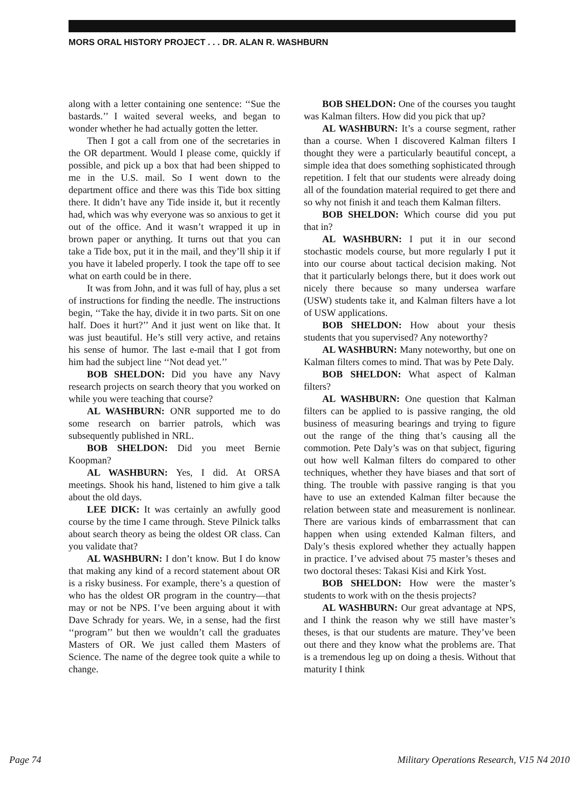MORS ORAL HISTORY PROJECT . . . DR. ALAN R. WASHBURN
along with a letter containing one sentence: ‘‘Sue the bastards.’’ I waited several weeks, and began to wonder whether he had actually gotten the letter.
Then I got a call from one of the secretaries in the OR department. Would I please come, quickly if possible, and pick up a box that had been shipped to me in the U.S. mail. So I went down to the department office and there was this Tide box sitting there. It didn’t have any Tide inside it, but it recently had, which was why everyone was so anxious to get it out of the office. And it wasn’t wrapped it up in brown paper or anything. It turns out that you can take a Tide box, put it in the mail, and they’ll ship it if you have it labeled properly. I took the tape off to see what on earth could be in there.
It was from John, and it was full of hay, plus a set of instructions for finding the needle. The instructions begin, ‘‘Take the hay, divide it in two parts. Sit on one half. Does it hurt?’’ And it just went on like that. It was just beautiful. He’s still very active, and retains his sense of humor. The last e-mail that I got from him had the subject line ‘‘Not dead yet.’’
BOB SHELDON: Did you have any Navy research projects on search theory that you worked on while you were teaching that course?
AL WASHBURN: ONR supported me to do some research on barrier patrols, which was subsequently published in NRL.
BOB SHELDON: Did you meet Bernie Koopman?
AL WASHBURN: Yes, I did. At ORSA meetings. Shook his hand, listened to him give a talk about the old days.
LEE DICK: It was certainly an awfully good course by the time I came through. Steve Pilnick talks about search theory as being the oldest OR class. Can you validate that?
AL WASHBURN: I don’t know. But I do know that making any kind of a record statement about OR is a risky business. For example, there’s a question of who has the oldest OR program in the country—that may or not be NPS. I’ve been arguing about it with Dave Schrady for years. We, in a sense, had the first ‘‘program’’ but then we wouldn’t call the graduates Masters of OR. We just called them Masters of Science. The name of the degree took quite a while to change.
BOB SHELDON: One of the courses you taught was Kalman filters. How did you pick that up?
AL WASHBURN: It’s a course segment, rather than a course. When I discovered Kalman filters I thought they were a particularly beautiful concept, a simple idea that does something sophisticated through repetition. I felt that our students were already doing all of the foundation material required to get there and so why not finish it and teach them Kalman filters.
BOB SHELDON: Which course did you put that in?
AL WASHBURN: I put it in our second stochastic models course, but more regularly I put it into our course about tactical decision making. Not that it particularly belongs there, but it does work out nicely there because so many undersea warfare (USW) students take it, and Kalman filters have a lot of USW applications.
BOB SHELDON: How about your thesis students that you supervised? Any noteworthy?
AL WASHBURN: Many noteworthy, but one on Kalman filters comes to mind. That was by Pete Daly.
BOB SHELDON: What aspect of Kalman filters?
AL WASHBURN: One question that Kalman filters can be applied to is passive ranging, the old business of measuring bearings and trying to figure out the range of the thing that’s causing all the commotion. Pete Daly’s was on that subject, figuring out how well Kalman filters do compared to other techniques, whether they have biases and that sort of thing. The trouble with passive ranging is that you have to use an extended Kalman filter because the relation between state and measurement is nonlinear. There are various kinds of embarrassment that can happen when using extended Kalman filters, and Daly’s thesis explored whether they actually happen in practice. I’ve advised about 75 master’s theses and two doctoral theses: Takasi Kisi and Kirk Yost.
BOB SHELDON: How were the master’s students to work with on the thesis projects?
AL WASHBURN: Our great advantage at NPS, and I think the reason why we still have master’s theses, is that our students are mature. They’ve been out there and they know what the problems are. That is a tremendous leg up on doing a thesis. Without that maturity I think
Page 74 Military Operations Research, V15 N4 2010